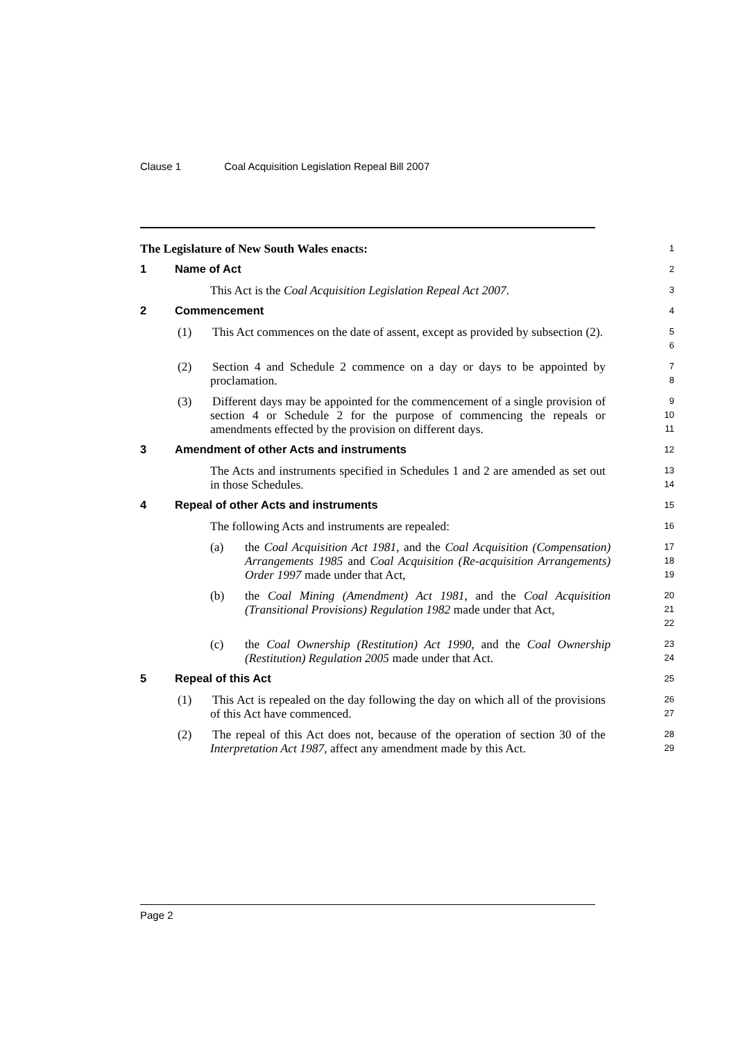Clause 1 Coal Acquisition Legislation Repeal Bill 2007
The Legislature of New South Wales enacts:
1
1 Name of Act
2
This Act is the Coal Acquisition Legislation Repeal Act 2007.
3
2 Commencement
4
(1) This Act commences on the date of assent, except as provided by subsection (2).
5
6
(2) Section 4 and Schedule 2 commence on a day or days to be appointed by proclamation.
7
8
(3) Different days may be appointed for the commencement of a single provision of section 4 or Schedule 2 for the purpose of commencing the repeals or amendments effected by the provision on different days.
9
10
11
3 Amendment of other Acts and instruments
12
The Acts and instruments specified in Schedules 1 and 2 are amended as set out in those Schedules.
13
14
4 Repeal of other Acts and instruments
15
The following Acts and instruments are repealed:
16
(a) the Coal Acquisition Act 1981, and the Coal Acquisition (Compensation) Arrangements 1985 and Coal Acquisition (Re-acquisition Arrangements) Order 1997 made under that Act,
17
18
19
(b) the Coal Mining (Amendment) Act 1981, and the Coal Acquisition (Transitional Provisions) Regulation 1982 made under that Act,
20
21
22
(c) the Coal Ownership (Restitution) Act 1990, and the Coal Ownership (Restitution) Regulation 2005 made under that Act.
23
24
5 Repeal of this Act
25
(1) This Act is repealed on the day following the day on which all of the provisions of this Act have commenced.
26
27
(2) The repeal of this Act does not, because of the operation of section 30 of the Interpretation Act 1987, affect any amendment made by this Act.
28
29
Page 2